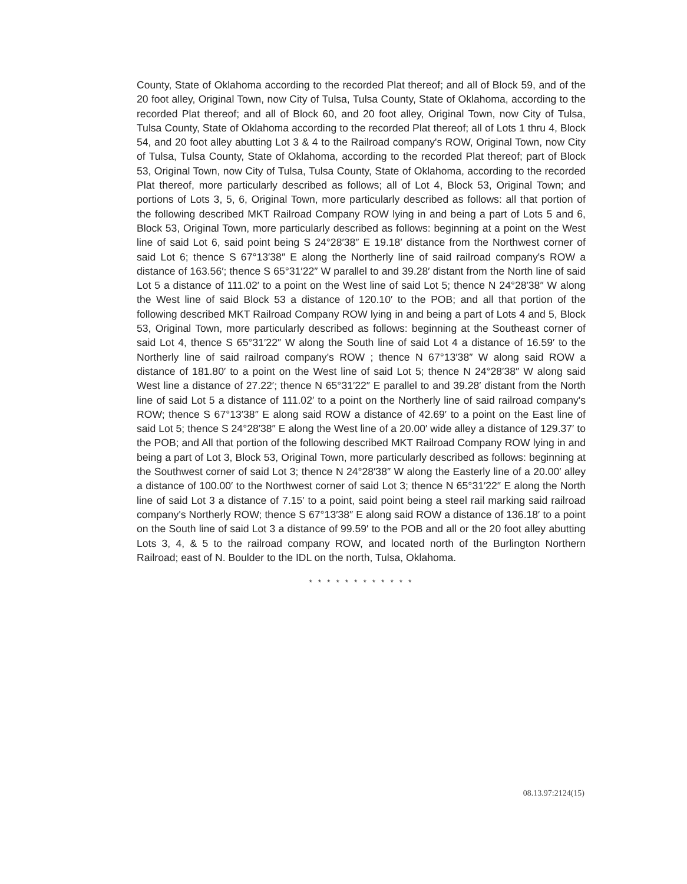County, State of Oklahoma according to the recorded Plat thereof; and all of Block 59, and of the 20 foot alley, Original Town, now City of Tulsa, Tulsa County, State of Oklahoma, according to the recorded Plat thereof; and all of Block 60, and 20 foot alley, Original Town, now City of Tulsa, Tulsa County, State of Oklahoma according to the recorded Plat thereof; all of Lots 1 thru 4, Block 54, and 20 foot alley abutting Lot 3 & 4 to the Railroad company's ROW, Original Town, now City of Tulsa, Tulsa County, State of Oklahoma, according to the recorded Plat thereof; part of Block 53, Original Town, now City of Tulsa, Tulsa County, State of Oklahoma, according to the recorded Plat thereof, more particularly described as follows; all of Lot 4, Block 53, Original Town; and portions of Lots 3, 5, 6, Original Town, more particularly described as follows: all that portion of the following described MKT Railroad Company ROW lying in and being a part of Lots 5 and 6, Block 53, Original Town, more particularly described as follows: beginning at a point on the West line of said Lot 6, said point being S 24°28′38″ E 19.18′ distance from the Northwest corner of said Lot 6; thence S 67°13′38″ E along the Northerly line of said railroad company's ROW a distance of 163.56′; thence S 65°31′22″ W parallel to and 39.28′ distant from the North line of said Lot 5 a distance of 111.02′ to a point on the West line of said Lot 5; thence N 24°28′38″ W along the West line of said Block 53 a distance of 120.10′ to the POB; and all that portion of the following described MKT Railroad Company ROW lying in and being a part of Lots 4 and 5, Block 53, Original Town, more particularly described as follows: beginning at the Southeast corner of said Lot 4, thence S 65°31′22″ W along the South line of said Lot 4 a distance of 16.59′ to the Northerly line of said railroad company's ROW ; thence N 67°13′38″ W along said ROW a distance of 181.80′ to a point on the West line of said Lot 5; thence N 24°28′38″ W along said West line a distance of 27.22′; thence N 65°31′22″ E parallel to and 39.28′ distant from the North line of said Lot 5 a distance of 111.02′ to a point on the Northerly line of said railroad company's ROW; thence S 67°13′38″ E along said ROW a distance of 42.69′ to a point on the East line of said Lot 5; thence S 24°28′38″ E along the West line of a 20.00′ wide alley a distance of 129.37′ to the POB; and All that portion of the following described MKT Railroad Company ROW lying in and being a part of Lot 3, Block 53, Original Town, more particularly described as follows: beginning at the Southwest corner of said Lot 3; thence N 24°28′38″ W along the Easterly line of a 20.00′ alley a distance of 100.00′ to the Northwest corner of said Lot 3; thence N 65°31′22″ E along the North line of said Lot 3 a distance of 7.15′ to a point, said point being a steel rail marking said railroad company's Northerly ROW; thence S 67°13′38″ E along said ROW a distance of 136.18′ to a point on the South line of said Lot 3 a distance of 99.59′ to the POB and all or the 20 foot alley abutting Lots 3, 4, & 5 to the railroad company ROW, and located north of the Burlington Northern Railroad; east of N. Boulder to the IDL on the north, Tulsa, Oklahoma.
* * * * * * * * * * * *
08.13.97:2124(15)